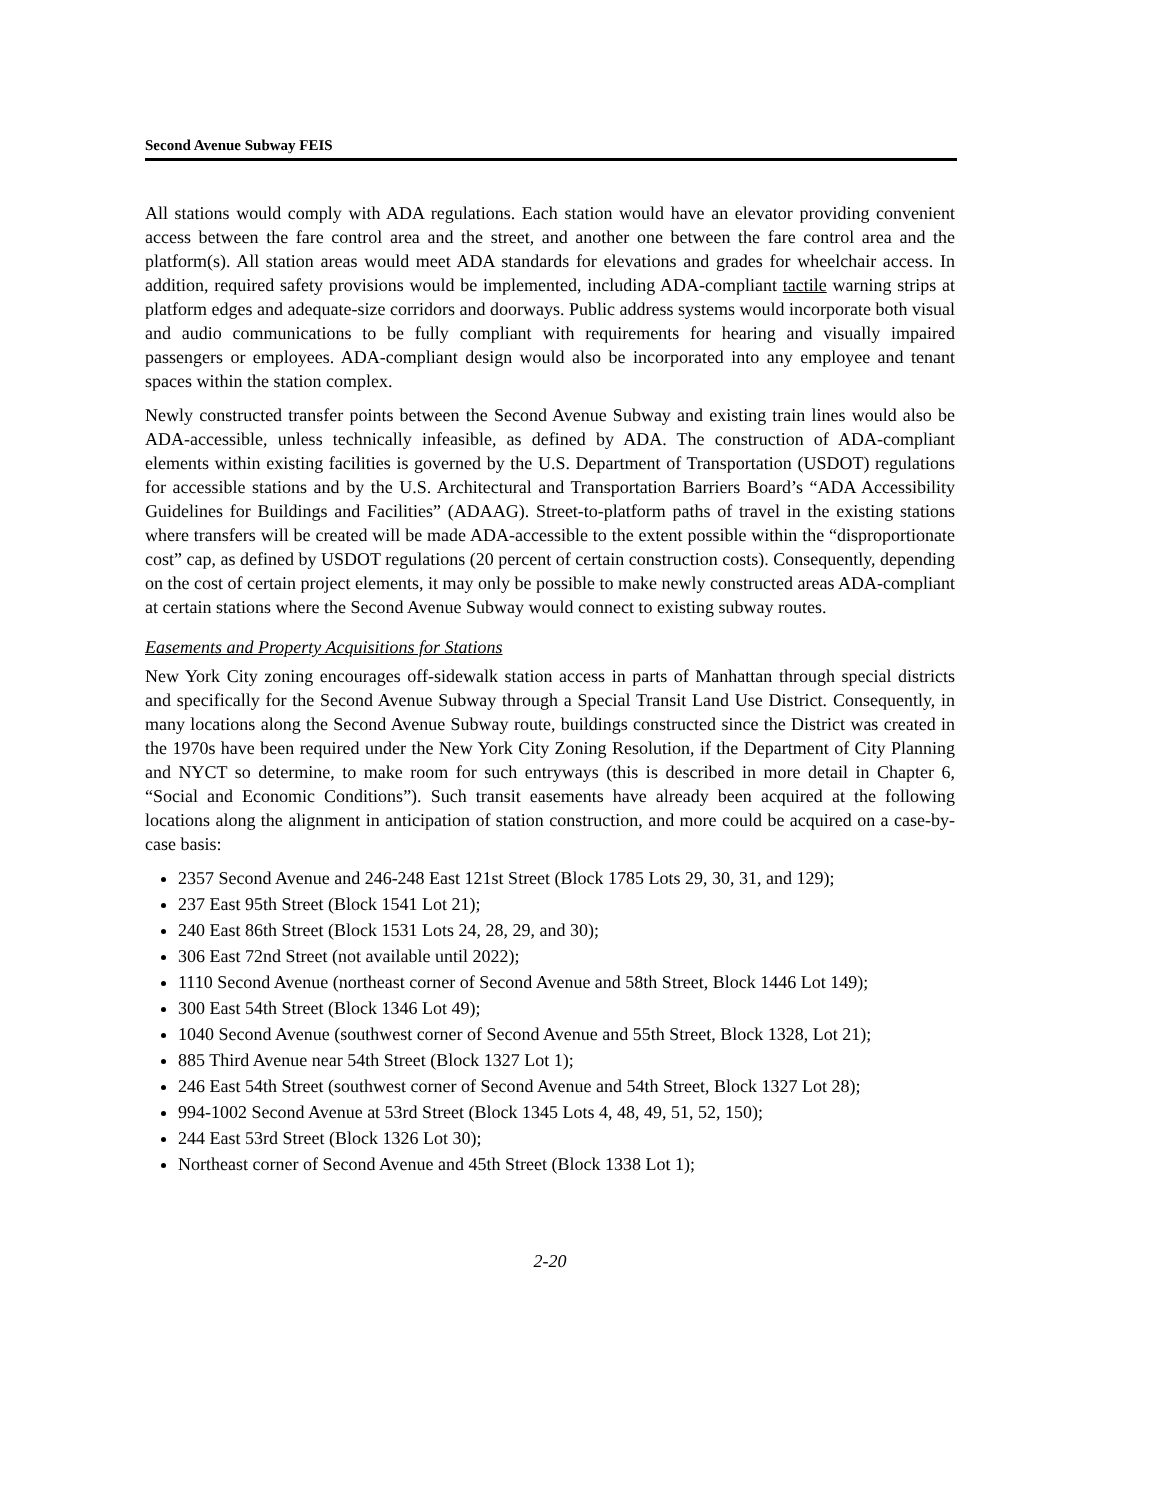Second Avenue Subway FEIS
All stations would comply with ADA regulations. Each station would have an elevator providing convenient access between the fare control area and the street, and another one between the fare control area and the platform(s). All station areas would meet ADA standards for elevations and grades for wheelchair access. In addition, required safety provisions would be implemented, including ADA-compliant tactile warning strips at platform edges and adequate-size corridors and doorways. Public address systems would incorporate both visual and audio communications to be fully compliant with requirements for hearing and visually impaired passengers or employees. ADA-compliant design would also be incorporated into any employee and tenant spaces within the station complex.
Newly constructed transfer points between the Second Avenue Subway and existing train lines would also be ADA-accessible, unless technically infeasible, as defined by ADA. The construction of ADA-compliant elements within existing facilities is governed by the U.S. Department of Transportation (USDOT) regulations for accessible stations and by the U.S. Architectural and Transportation Barriers Board’s “ADA Accessibility Guidelines for Buildings and Facilities” (ADAAG). Street-to-platform paths of travel in the existing stations where transfers will be created will be made ADA-accessible to the extent possible within the “disproportionate cost” cap, as defined by USDOT regulations (20 percent of certain construction costs). Consequently, depending on the cost of certain project elements, it may only be possible to make newly constructed areas ADA-compliant at certain stations where the Second Avenue Subway would connect to existing subway routes.
Easements and Property Acquisitions for Stations
New York City zoning encourages off-sidewalk station access in parts of Manhattan through special districts and specifically for the Second Avenue Subway through a Special Transit Land Use District. Consequently, in many locations along the Second Avenue Subway route, buildings constructed since the District was created in the 1970s have been required under the New York City Zoning Resolution, if the Department of City Planning and NYCT so determine, to make room for such entryways (this is described in more detail in Chapter 6, “Social and Economic Conditions”). Such transit easements have already been acquired at the following locations along the alignment in anticipation of station construction, and more could be acquired on a case-by-case basis:
2357 Second Avenue and 246-248 East 121st Street (Block 1785 Lots 29, 30, 31, and 129);
237 East 95th Street (Block 1541 Lot 21);
240 East 86th Street (Block 1531 Lots 24, 28, 29, and 30);
306 East 72nd Street (not available until 2022);
1110 Second Avenue (northeast corner of Second Avenue and 58th Street, Block 1446 Lot 149);
300 East 54th Street (Block 1346 Lot 49);
1040 Second Avenue (southwest corner of Second Avenue and 55th Street, Block 1328, Lot 21);
885 Third Avenue near 54th Street (Block 1327 Lot 1);
246 East 54th Street (southwest corner of Second Avenue and 54th Street, Block 1327 Lot 28);
994-1002 Second Avenue at 53rd Street (Block 1345 Lots 4, 48, 49, 51, 52, 150);
244 East 53rd Street (Block 1326 Lot 30);
Northeast corner of Second Avenue and 45th Street (Block 1338 Lot 1);
2-20